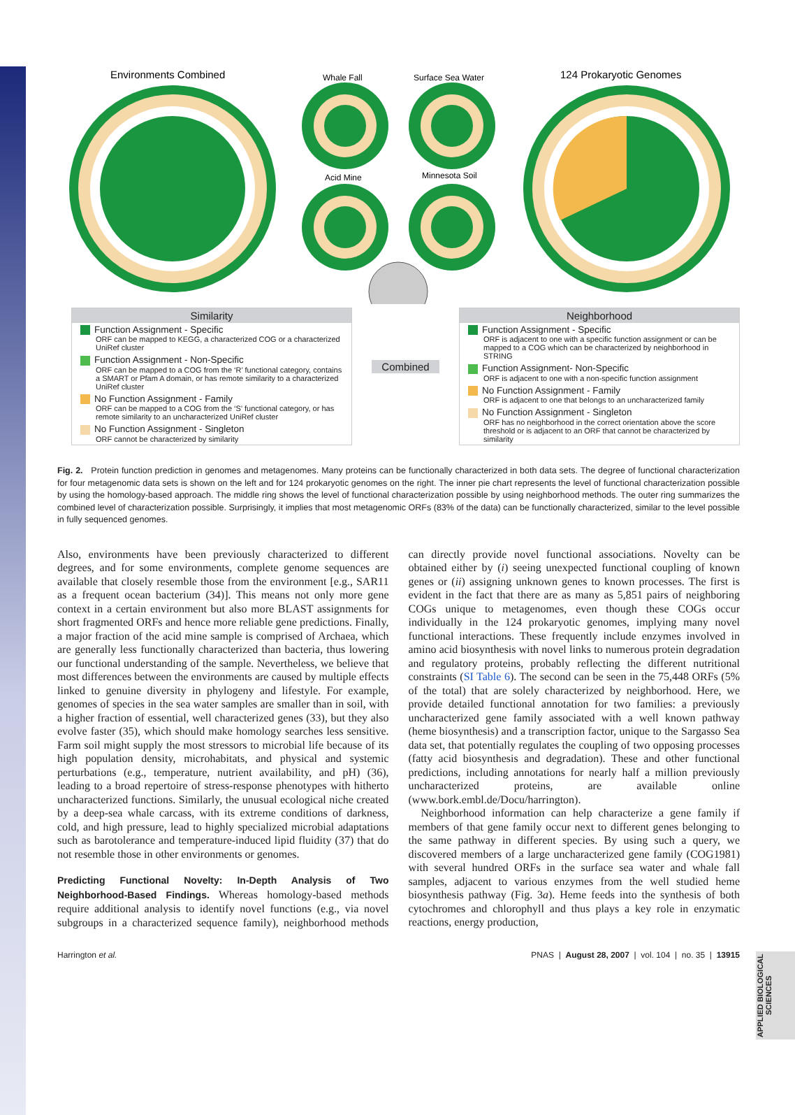Environments Combined
Whale Fall
Surface Sea Water
Acid Mine
Minnesota Soil
124 Prokaryotic Genomes
Similarity
Function Assignment - Specific
ORF can be mapped to KEGG, a characterized COG or a characterized UniRef cluster
Function Assignment - Non-Specific
ORF can be mapped to a COG from the ‘R’ functional category, contains a SMART or Pfam A domain, or has remote similarity to a characterized UniRef cluster
No Function Assignment - Family
ORF can be mapped to a COG from the ‘S’ functional category, or has remote similarity to an uncharacterized UniRef cluster
No Function Assignment - Singleton
ORF cannot be characterized by similarity
Combined
Neighborhood
Function Assignment - Specific
ORF is adjacent to one with a specific function assignment or can be mapped to a COG which can be characterized by neighborhood in STRING
Function Assignment- Non-Specific
ORF is adjacent to one with a non-specific function assignment
No Function Assignment - Family
ORF is adjacent to one that belongs to an uncharacterized family
No Function Assignment - Singleton
ORF has no neighborhood in the correct orientation above the score threshold or is adjacent to an ORF that cannot be characterized by similarity
Fig. 2. Protein function prediction in genomes and metagenomes. Many proteins can be functionally characterized in both data sets. The degree of functional characterization for four metagenomic data sets is shown on the left and for 124 prokaryotic genomes on the right. The inner pie chart represents the level of functional characterization possible by using the homology-based approach. The middle ring shows the level of functional characterization possible by using neighborhood methods. The outer ring summarizes the combined level of characterization possible. Surprisingly, it implies that most metagenomic ORFs (83% of the data) can be functionally characterized, similar to the level possible in fully sequenced genomes.
Also, environments have been previously characterized to different degrees, and for some environments, complete genome sequences are available that closely resemble those from the environment [e.g., SAR11 as a frequent ocean bacterium (34)]. This means not only more gene context in a certain environment but also more BLAST assignments for short fragmented ORFs and hence more reliable gene predictions. Finally, a major fraction of the acid mine sample is comprised of Archaea, which are generally less functionally characterized than bacteria, thus lowering our functional understanding of the sample. Nevertheless, we believe that most differences between the environments are caused by multiple effects linked to genuine diversity in phylogeny and lifestyle. For example, genomes of species in the sea water samples are smaller than in soil, with a higher fraction of essential, well characterized genes (33), but they also evolve faster (35), which should make homology searches less sensitive. Farm soil might supply the most stressors to microbial life because of its high population density, microhabitats, and physical and systemic perturbations (e.g., temperature, nutrient availability, and pH) (36), leading to a broad repertoire of stress-response phenotypes with hitherto uncharacterized functions. Similarly, the unusual ecological niche created by a deep-sea whale carcass, with its extreme conditions of darkness, cold, and high pressure, lead to highly specialized microbial adaptations such as barotolerance and temperature-induced lipid fluidity (37) that do not resemble those in other environments or genomes.
Predicting Functional Novelty: In-Depth Analysis of Two Neighborhood-Based Findings. Whereas homology-based methods require additional analysis to identify novel functions (e.g., via novel subgroups in a characterized sequence family), neighborhood methods can directly provide novel functional associations. Novelty can be obtained either by (i) seeing unexpected functional coupling of known genes or (ii) assigning unknown genes to known processes. The first is evident in the fact that there are as many as 5,851 pairs of neighboring COGs unique to metagenomes, even though these COGs occur individually in the 124 prokaryotic genomes, implying many novel functional interactions. These frequently include enzymes involved in amino acid biosynthesis with novel links to numerous protein degradation and regulatory proteins, probably reflecting the different nutritional constraints (SI Table 6). The second can be seen in the 75,448 ORFs (5% of the total) that are solely characterized by neighborhood. Here, we provide detailed functional annotation for two families: a previously uncharacterized gene family associated with a well known pathway (heme biosynthesis) and a transcription factor, unique to the Sargasso Sea data set, that potentially regulates the coupling of two opposing processes (fatty acid biosynthesis and degradation). These and other functional predictions, including annotations for nearly half a million previously uncharacterized proteins, are available online (www.bork.embl.de/Docu/harrington).
Neighborhood information can help characterize a gene family if members of that gene family occur next to different genes belonging to the same pathway in different species. By using such a query, we discovered members of a large uncharacterized gene family (COG1981) with several hundred ORFs in the surface sea water and whale fall samples, adjacent to various enzymes from the well studied heme biosynthesis pathway (Fig. 3a). Heme feeds into the synthesis of both cytochromes and chlorophyll and thus plays a key role in enzymatic reactions, energy production,
Harrington et al. PNAS | August 28, 2007 | vol. 104 | no. 35 | 13915
APPLIED BIOLOGICAL SCIENCES